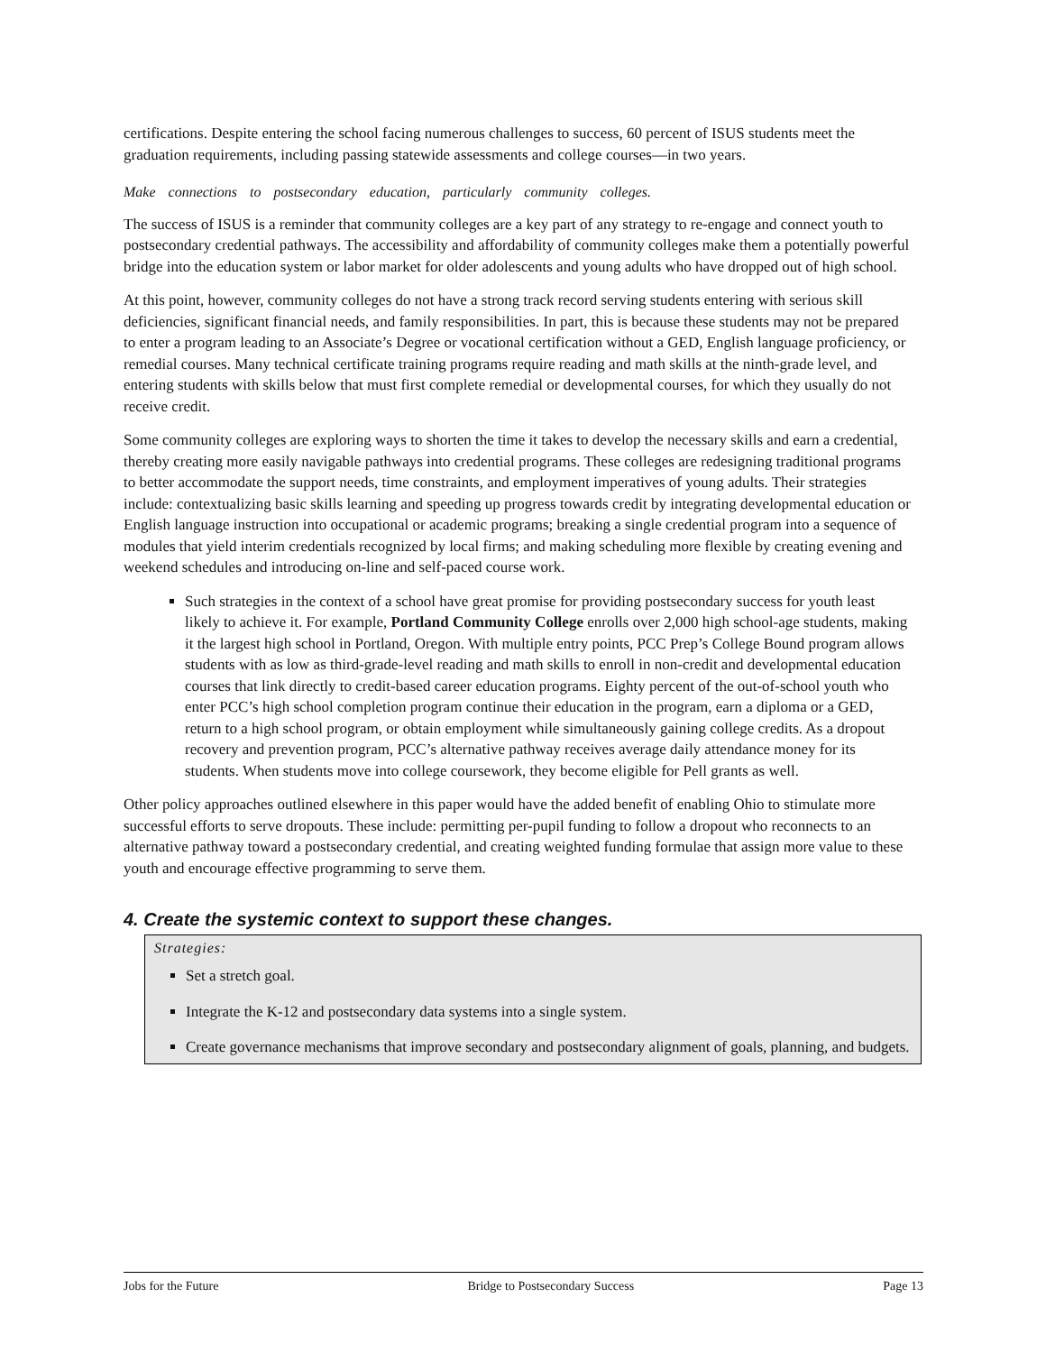certifications. Despite entering the school facing numerous challenges to success, 60 percent of ISUS students meet the graduation requirements, including passing statewide assessments and college courses—in two years.
Make connections to postsecondary education, particularly community colleges.
The success of ISUS is a reminder that community colleges are a key part of any strategy to re-engage and connect youth to postsecondary credential pathways. The accessibility and affordability of community colleges make them a potentially powerful bridge into the education system or labor market for older adolescents and young adults who have dropped out of high school.
At this point, however, community colleges do not have a strong track record serving students entering with serious skill deficiencies, significant financial needs, and family responsibilities. In part, this is because these students may not be prepared to enter a program leading to an Associate’s Degree or vocational certification without a GED, English language proficiency, or remedial courses. Many technical certificate training programs require reading and math skills at the ninth-grade level, and entering students with skills below that must first complete remedial or developmental courses, for which they usually do not receive credit.
Some community colleges are exploring ways to shorten the time it takes to develop the necessary skills and earn a credential, thereby creating more easily navigable pathways into credential programs. These colleges are redesigning traditional programs to better accommodate the support needs, time constraints, and employment imperatives of young adults. Their strategies include: contextualizing basic skills learning and speeding up progress towards credit by integrating developmental education or English language instruction into occupational or academic programs; breaking a single credential program into a sequence of modules that yield interim credentials recognized by local firms; and making scheduling more flexible by creating evening and weekend schedules and introducing on-line and self-paced course work.
Such strategies in the context of a school have great promise for providing postsecondary success for youth least likely to achieve it. For example, Portland Community College enrolls over 2,000 high school-age students, making it the largest high school in Portland, Oregon. With multiple entry points, PCC Prep’s College Bound program allows students with as low as third-grade-level reading and math skills to enroll in non-credit and developmental education courses that link directly to credit-based career education programs. Eighty percent of the out-of-school youth who enter PCC’s high school completion program continue their education in the program, earn a diploma or a GED, return to a high school program, or obtain employment while simultaneously gaining college credits. As a dropout recovery and prevention program, PCC’s alternative pathway receives average daily attendance money for its students. When students move into college coursework, they become eligible for Pell grants as well.
Other policy approaches outlined elsewhere in this paper would have the added benefit of enabling Ohio to stimulate more successful efforts to serve dropouts. These include: permitting per-pupil funding to follow a dropout who reconnects to an alternative pathway toward a postsecondary credential, and creating weighted funding formulae that assign more value to these youth and encourage effective programming to serve them.
4. Create the systemic context to support these changes.
Strategies:
Set a stretch goal.
Integrate the K-12 and postsecondary data systems into a single system.
Create governance mechanisms that improve secondary and postsecondary alignment of goals, planning, and budgets.
Jobs for the Future Bridge to Postsecondary Success Page 13